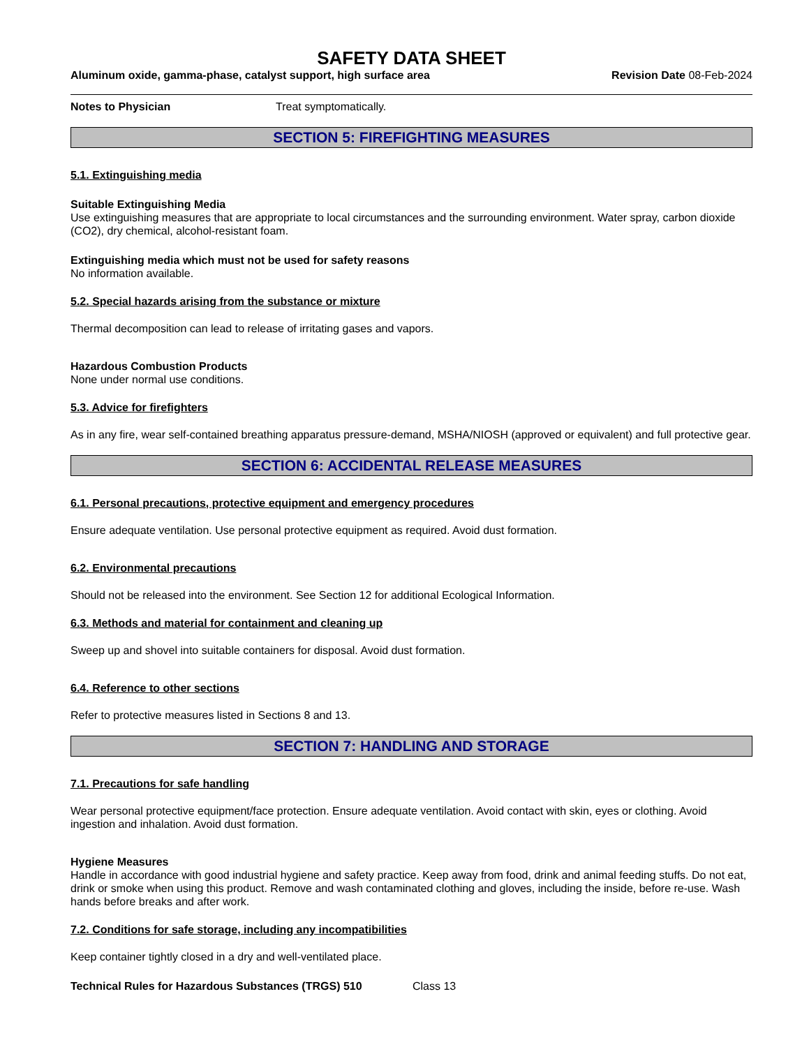SAFETY DATA SHEET
Aluminum oxide, gamma-phase, catalyst support, high surface area Revision Date 08-Feb-2024
Notes to Physician Treat symptomatically.
SECTION 5: FIREFIGHTING MEASURES
5.1. Extinguishing media
Suitable Extinguishing Media
Use extinguishing measures that are appropriate to local circumstances and the surrounding environment. Water spray, carbon dioxide (CO2), dry chemical, alcohol-resistant foam.
Extinguishing media which must not be used for safety reasons
No information available.
5.2. Special hazards arising from the substance or mixture
Thermal decomposition can lead to release of irritating gases and vapors.
Hazardous Combustion Products
None under normal use conditions.
5.3. Advice for firefighters
As in any fire, wear self-contained breathing apparatus pressure-demand, MSHA/NIOSH (approved or equivalent) and full protective gear.
SECTION 6: ACCIDENTAL RELEASE MEASURES
6.1. Personal precautions, protective equipment and emergency procedures
Ensure adequate ventilation. Use personal protective equipment as required. Avoid dust formation.
6.2. Environmental precautions
Should not be released into the environment. See Section 12 for additional Ecological Information.
6.3. Methods and material for containment and cleaning up
Sweep up and shovel into suitable containers for disposal. Avoid dust formation.
6.4. Reference to other sections
Refer to protective measures listed in Sections 8 and 13.
SECTION 7: HANDLING AND STORAGE
7.1. Precautions for safe handling
Wear personal protective equipment/face protection. Ensure adequate ventilation. Avoid contact with skin, eyes or clothing. Avoid ingestion and inhalation. Avoid dust formation.
Hygiene Measures
Handle in accordance with good industrial hygiene and safety practice. Keep away from food, drink and animal feeding stuffs. Do not eat, drink or smoke when using this product. Remove and wash contaminated clothing and gloves, including the inside, before re-use. Wash hands before breaks and after work.
7.2. Conditions for safe storage, including any incompatibilities
Keep container tightly closed in a dry and well-ventilated place.
Technical Rules for Hazardous Substances (TRGS) 510 Class 13